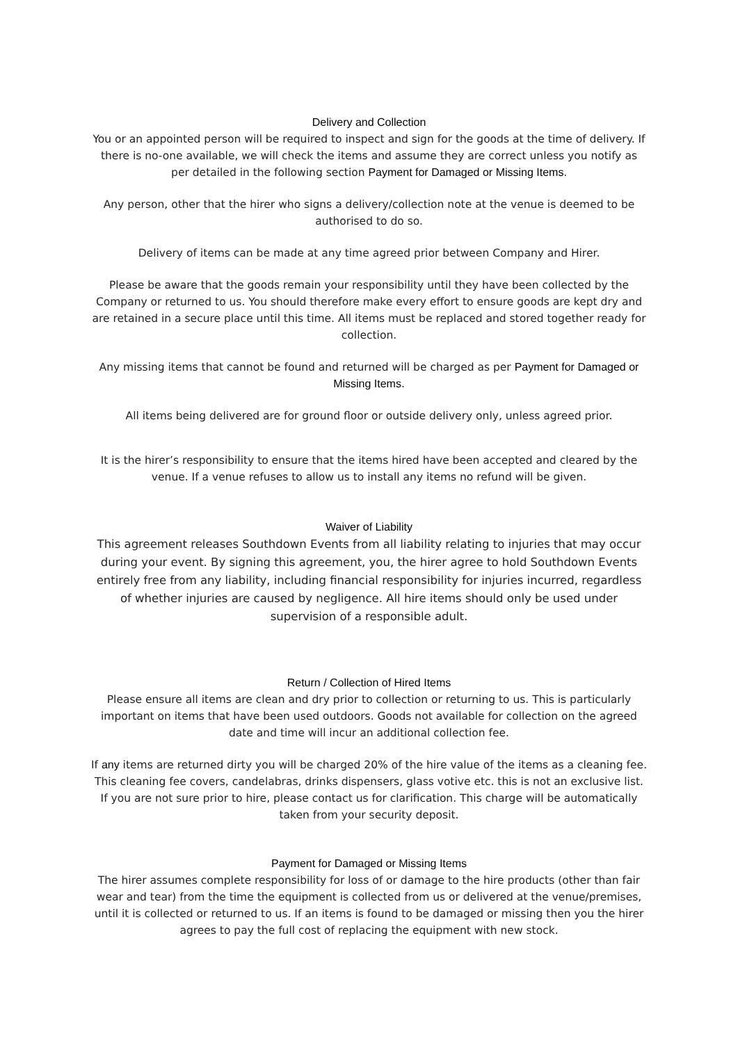Delivery and Collection
You or an appointed person will be required to inspect and sign for the goods at the time of delivery. If there is no-one available, we will check the items and assume they are correct unless you notify as per detailed in the following section Payment for Damaged or Missing Items.
Any person, other that the hirer who signs a delivery/collection note at the venue is deemed to be authorised to do so.
Delivery of items can be made at any time agreed prior between Company and Hirer.
Please be aware that the goods remain your responsibility until they have been collected by the Company or returned to us. You should therefore make every effort to ensure goods are kept dry and are retained in a secure place until this time. All items must be replaced and stored together ready for collection.
Any missing items that cannot be found and returned will be charged as per Payment for Damaged or Missing Items.
All items being delivered are for ground floor or outside delivery only, unless agreed prior.
It is the hirer’s responsibility to ensure that the items hired have been accepted and cleared by the venue. If a venue refuses to allow us to install any items no refund will be given.
Waiver of Liability
This agreement releases Southdown Events from all liability relating to injuries that may occur during your event. By signing this agreement, you, the hirer agree to hold Southdown Events entirely free from any liability, including financial responsibility for injuries incurred, regardless of whether injuries are caused by negligence. All hire items should only be used under supervision of a responsible adult.
Return / Collection of Hired Items
Please ensure all items are clean and dry prior to collection or returning to us. This is particularly important on items that have been used outdoors. Goods not available for collection on the agreed date and time will incur an additional collection fee.
If any items are returned dirty you will be charged 20% of the hire value of the items as a cleaning fee. This cleaning fee covers, candelabras, drinks dispensers, glass votive etc. this is not an exclusive list. If you are not sure prior to hire, please contact us for clarification. This charge will be automatically taken from your security deposit.
Payment for Damaged or Missing Items
The hirer assumes complete responsibility for loss of or damage to the hire products (other than fair wear and tear) from the time the equipment is collected from us or delivered at the venue/premises, until it is collected or returned to us. If an items is found to be damaged or missing then you the hirer agrees to pay the full cost of replacing the equipment with new stock.